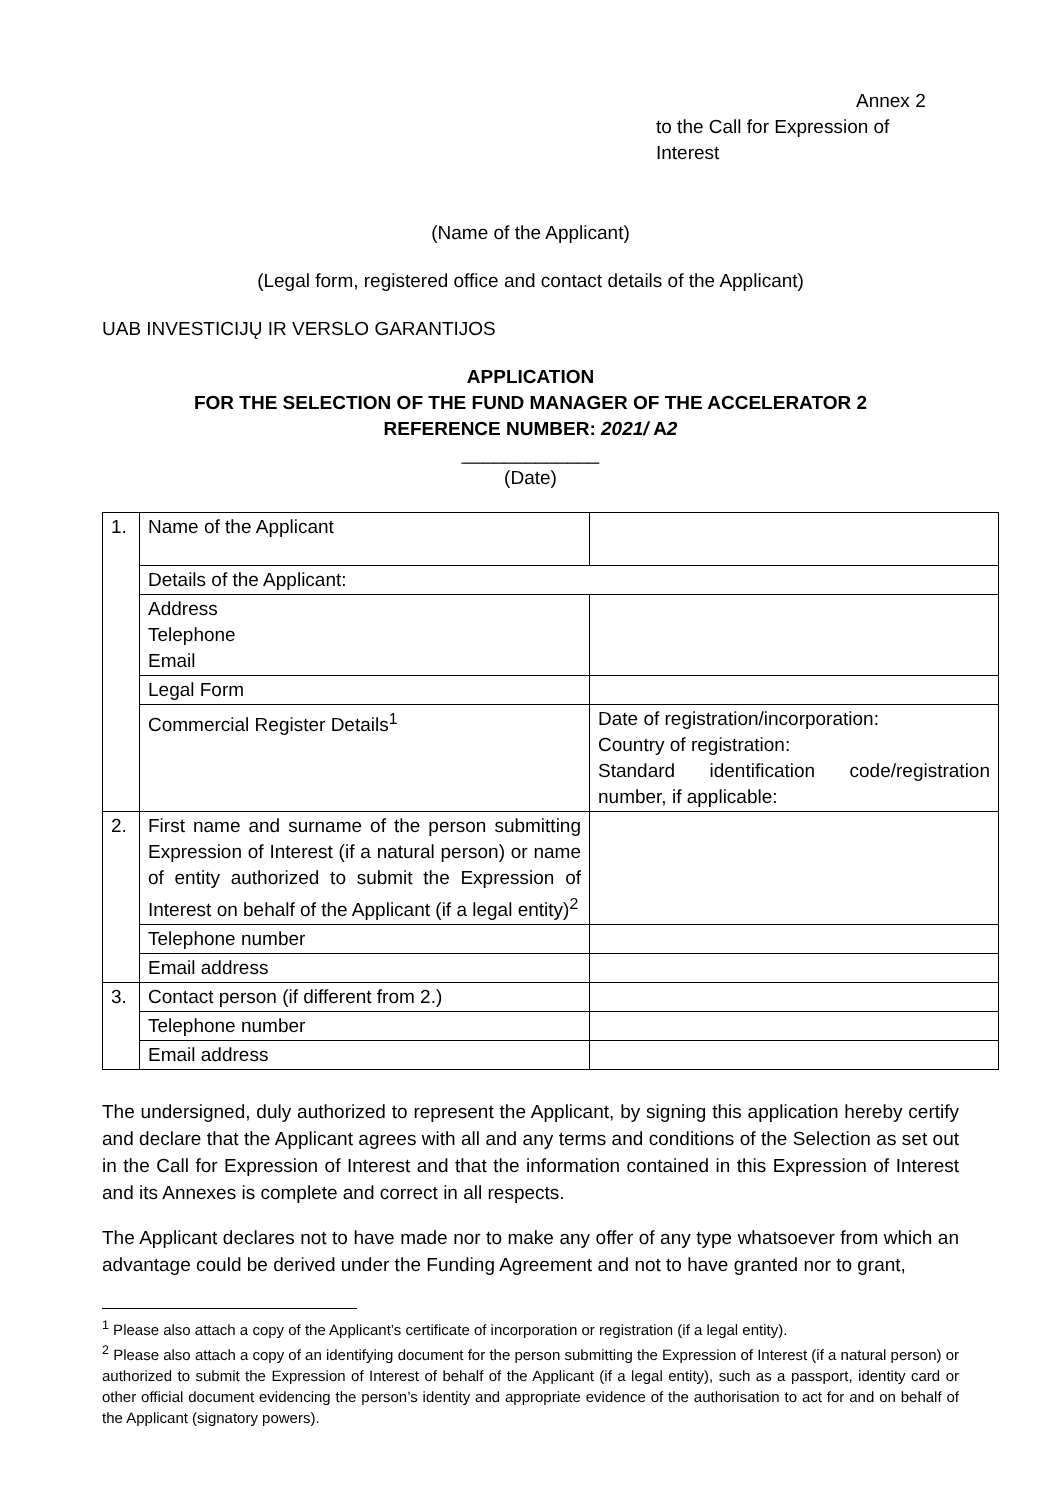Annex 2
to the Call for Expression of
Interest
(Name of the Applicant)
(Legal form, registered office and contact details of the Applicant)
UAB INVESTICIJŲ IR VERSLO GARANTIJOS
APPLICATION
FOR THE SELECTION OF THE FUND MANAGER OF THE ACCELERATOR 2
REFERENCE NUMBER: 2021/ A2
_____________
(Date)
| 1. | Name of the Applicant | |
| | Details of the Applicant: | |
| | Address Telephone Email | |
| | Legal Form | |
| | Commercial Register Details<sup>1</sup> | Date of registration/incorporation: Country of registration: Standard identification code/registration number, if applicable: |
| 2. | First name and surname of the person submitting Expression of Interest (if a natural person) or name of entity authorized to submit the Expression of Interest on behalf of the Applicant (if a legal entity)<sup>2</sup> | |
| | Telephone number | |
| | Email address | |
| 3. | Contact person (if different from 2.) | |
| | Telephone number | |
| | Email address | |
The undersigned, duly authorized to represent the Applicant, by signing this application hereby certify and declare that the Applicant agrees with all and any terms and conditions of the Selection as set out in the Call for Expression of Interest and that the information contained in this Expression of Interest and its Annexes is complete and correct in all respects.
The Applicant declares not to have made nor to make any offer of any type whatsoever from which an advantage could be derived under the Funding Agreement and not to have granted nor to grant,
<sup>1</sup> Please also attach a copy of the Applicant’s certificate of incorporation or registration (if a legal entity).
<sup>2</sup> Please also attach a copy of an identifying document for the person submitting the Expression of Interest (if a natural person) or authorized to submit the Expression of Interest of behalf of the Applicant (if a legal entity), such as a passport, identity card or other official document evidencing the person’s identity and appropriate evidence of the authorisation to act for and on behalf of the Applicant (signatory powers).